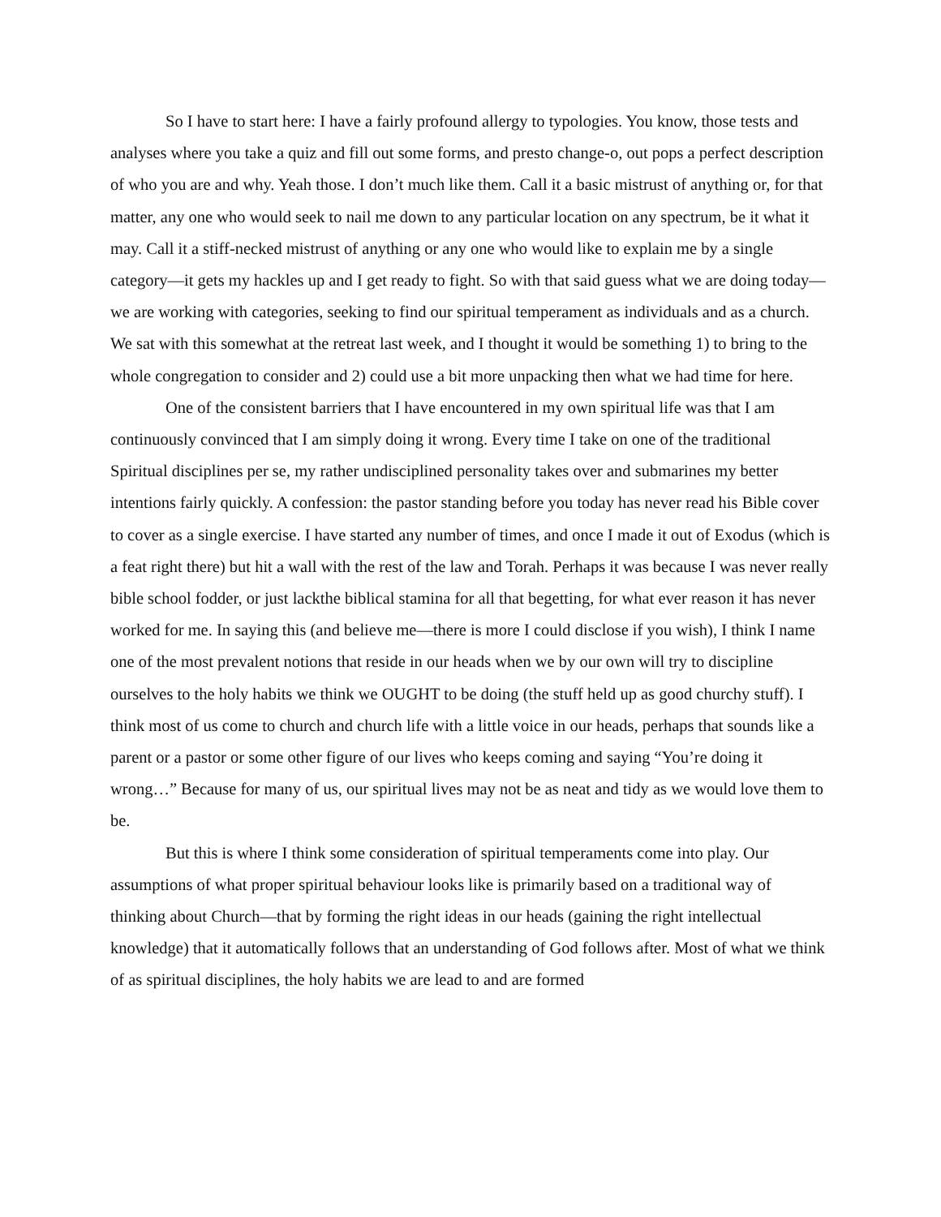So I have to start here: I have a fairly profound allergy to typologies. You know, those tests and analyses where you take a quiz and fill out some forms, and presto change-o, out pops a perfect description of who you are and why. Yeah those. I don’t much like them. Call it a basic mistrust of anything or, for that matter, any one who would seek to nail me down to any particular location on any spectrum, be it what it may. Call it a stiff-necked mistrust of anything or any one who would like to explain me by a single category—it gets my hackles up and I get ready to fight. So with that said guess what we are doing today—we are working with categories, seeking to find our spiritual temperament as individuals and as a church. We sat with this somewhat at the retreat last week, and I thought it would be something 1) to bring to the whole congregation to consider and 2) could use a bit more unpacking then what we had time for here.
One of the consistent barriers that I have encountered in my own spiritual life was that I am continuously convinced that I am simply doing it wrong. Every time I take on one of the traditional Spiritual disciplines per se, my rather undisciplined personality takes over and submarines my better intentions fairly quickly. A confession: the pastor standing before you today has never read his Bible cover to cover as a single exercise. I have started any number of times, and once I made it out of Exodus (which is a feat right there) but hit a wall with the rest of the law and Torah. Perhaps it was because I was never really bible school fodder, or just lackthe biblical stamina for all that begetting, for what ever reason it has never worked for me. In saying this (and believe me—there is more I could disclose if you wish), I think I name one of the most prevalent notions that reside in our heads when we by our own will try to discipline ourselves to the holy habits we think we OUGHT to be doing (the stuff held up as good churchy stuff). I think most of us come to church and church life with a little voice in our heads, perhaps that sounds like a parent or a pastor or some other figure of our lives who keeps coming and saying “You’re doing it wrong…” Because for many of us, our spiritual lives may not be as neat and tidy as we would love them to be.
But this is where I think some consideration of spiritual temperaments come into play. Our assumptions of what proper spiritual behaviour looks like is primarily based on a traditional way of thinking about Church—that by forming the right ideas in our heads (gaining the right intellectual knowledge) that it automatically follows that an understanding of God follows after. Most of what we think of as spiritual disciplines, the holy habits we are lead to and are formed